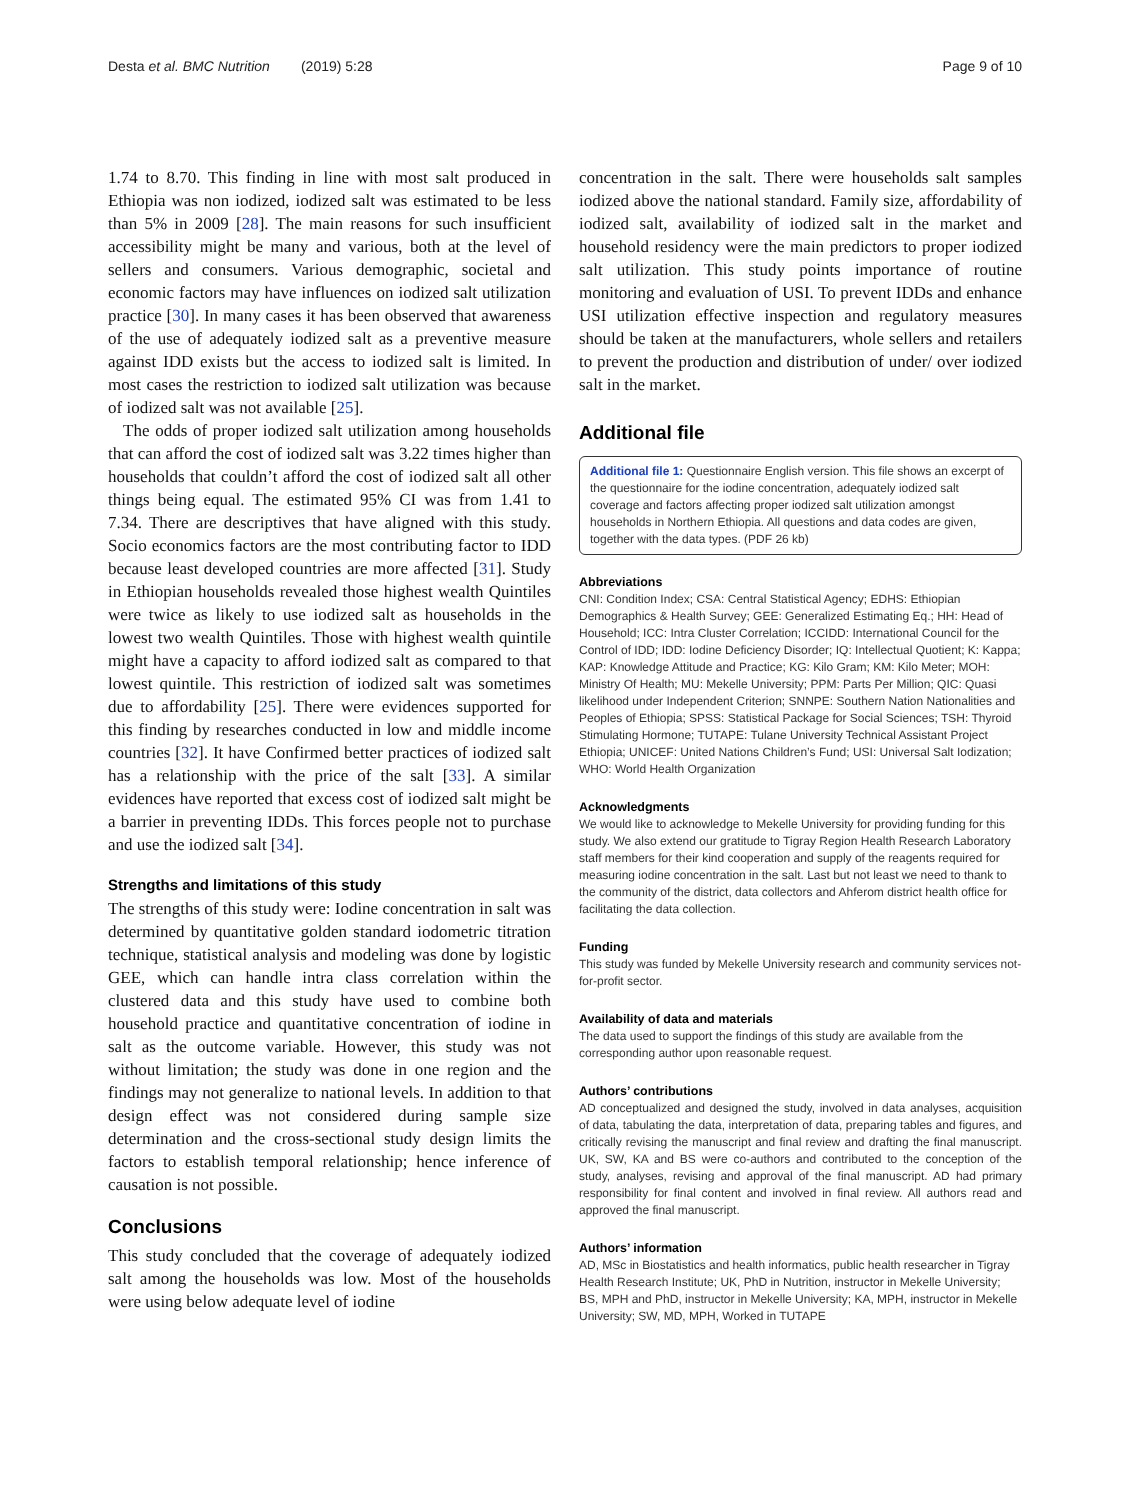Desta et al. BMC Nutrition (2019) 5:28 Page 9 of 10
1.74 to 8.70. This finding in line with most salt produced in Ethiopia was non iodized, iodized salt was estimated to be less than 5% in 2009 [28]. The main reasons for such insufficient accessibility might be many and various, both at the level of sellers and consumers. Various demographic, societal and economic factors may have influences on iodized salt utilization practice [30]. In many cases it has been observed that awareness of the use of adequately iodized salt as a preventive measure against IDD exists but the access to iodized salt is limited. In most cases the restriction to iodized salt utilization was because of iodized salt was not available [25].
The odds of proper iodized salt utilization among households that can afford the cost of iodized salt was 3.22 times higher than households that couldn’t afford the cost of iodized salt all other things being equal. The estimated 95% CI was from 1.41 to 7.34. There are descriptives that have aligned with this study. Socio economics factors are the most contributing factor to IDD because least developed countries are more affected [31]. Study in Ethiopian households revealed those highest wealth Quintiles were twice as likely to use iodized salt as households in the lowest two wealth Quintiles. Those with highest wealth quintile might have a capacity to afford iodized salt as compared to that lowest quintile. This restriction of iodized salt was sometimes due to affordability [25]. There were evidences supported for this finding by researches conducted in low and middle income countries [32]. It have Confirmed better practices of iodized salt has a relationship with the price of the salt [33]. A similar evidences have reported that excess cost of iodized salt might be a barrier in preventing IDDs. This forces people not to purchase and use the iodized salt [34].
Strengths and limitations of this study
The strengths of this study were: Iodine concentration in salt was determined by quantitative golden standard iodometric titration technique, statistical analysis and modeling was done by logistic GEE, which can handle intra class correlation within the clustered data and this study have used to combine both household practice and quantitative concentration of iodine in salt as the outcome variable. However, this study was not without limitation; the study was done in one region and the findings may not generalize to national levels. In addition to that design effect was not considered during sample size determination and the cross-sectional study design limits the factors to establish temporal relationship; hence inference of causation is not possible.
Conclusions
This study concluded that the coverage of adequately iodized salt among the households was low. Most of the households were using below adequate level of iodine
concentration in the salt. There were households salt samples iodized above the national standard. Family size, affordability of iodized salt, availability of iodized salt in the market and household residency were the main predictors to proper iodized salt utilization. This study points importance of routine monitoring and evaluation of USI. To prevent IDDs and enhance USI utilization effective inspection and regulatory measures should be taken at the manufacturers, whole sellers and retailers to prevent the production and distribution of under/ over iodized salt in the market.
Additional file
Additional file 1: Questionnaire English version. This file shows an excerpt of the questionnaire for the iodine concentration, adequately iodized salt coverage and factors affecting proper iodized salt utilization amongst households in Northern Ethiopia. All questions and data codes are given, together with the data types. (PDF 26 kb)
Abbreviations
CNI: Condition Index; CSA: Central Statistical Agency; EDHS: Ethiopian Demographics & Health Survey; GEE: Generalized Estimating Eq.; HH: Head of Household; ICC: Intra Cluster Correlation; ICCIDD: International Council for the Control of IDD; IDD: Iodine Deficiency Disorder; IQ: Intellectual Quotient; K: Kappa; KAP: Knowledge Attitude and Practice; KG: Kilo Gram; KM: Kilo Meter; MOH: Ministry Of Health; MU: Mekelle University; PPM: Parts Per Million; QIC: Quasi likelihood under Independent Criterion; SNNPE: Southern Nation Nationalities and Peoples of Ethiopia; SPSS: Statistical Package for Social Sciences; TSH: Thyroid Stimulating Hormone; TUTAPE: Tulane University Technical Assistant Project Ethiopia; UNICEF: United Nations Children’s Fund; USI: Universal Salt Iodization; WHO: World Health Organization
Acknowledgments
We would like to acknowledge to Mekelle University for providing funding for this study. We also extend our gratitude to Tigray Region Health Research Laboratory staff members for their kind cooperation and supply of the reagents required for measuring iodine concentration in the salt. Last but not least we need to thank to the community of the district, data collectors and Ahferom district health office for facilitating the data collection.
Funding
This study was funded by Mekelle University research and community services not-for-profit sector.
Availability of data and materials
The data used to support the findings of this study are available from the corresponding author upon reasonable request.
Authors’ contributions
AD conceptualized and designed the study, involved in data analyses, acquisition of data, tabulating the data, interpretation of data, preparing tables and figures, and critically revising the manuscript and final review and drafting the final manuscript. UK, SW, KA and BS were co-authors and contributed to the conception of the study, analyses, revising and approval of the final manuscript. AD had primary responsibility for final content and involved in final review. All authors read and approved the final manuscript.
Authors’ information
AD, MSc in Biostatistics and health informatics, public health researcher in Tigray Health Research Institute; UK, PhD in Nutrition, instructor in Mekelle University; BS, MPH and PhD, instructor in Mekelle University; KA, MPH, instructor in Mekelle University; SW, MD, MPH, Worked in TUTAPE